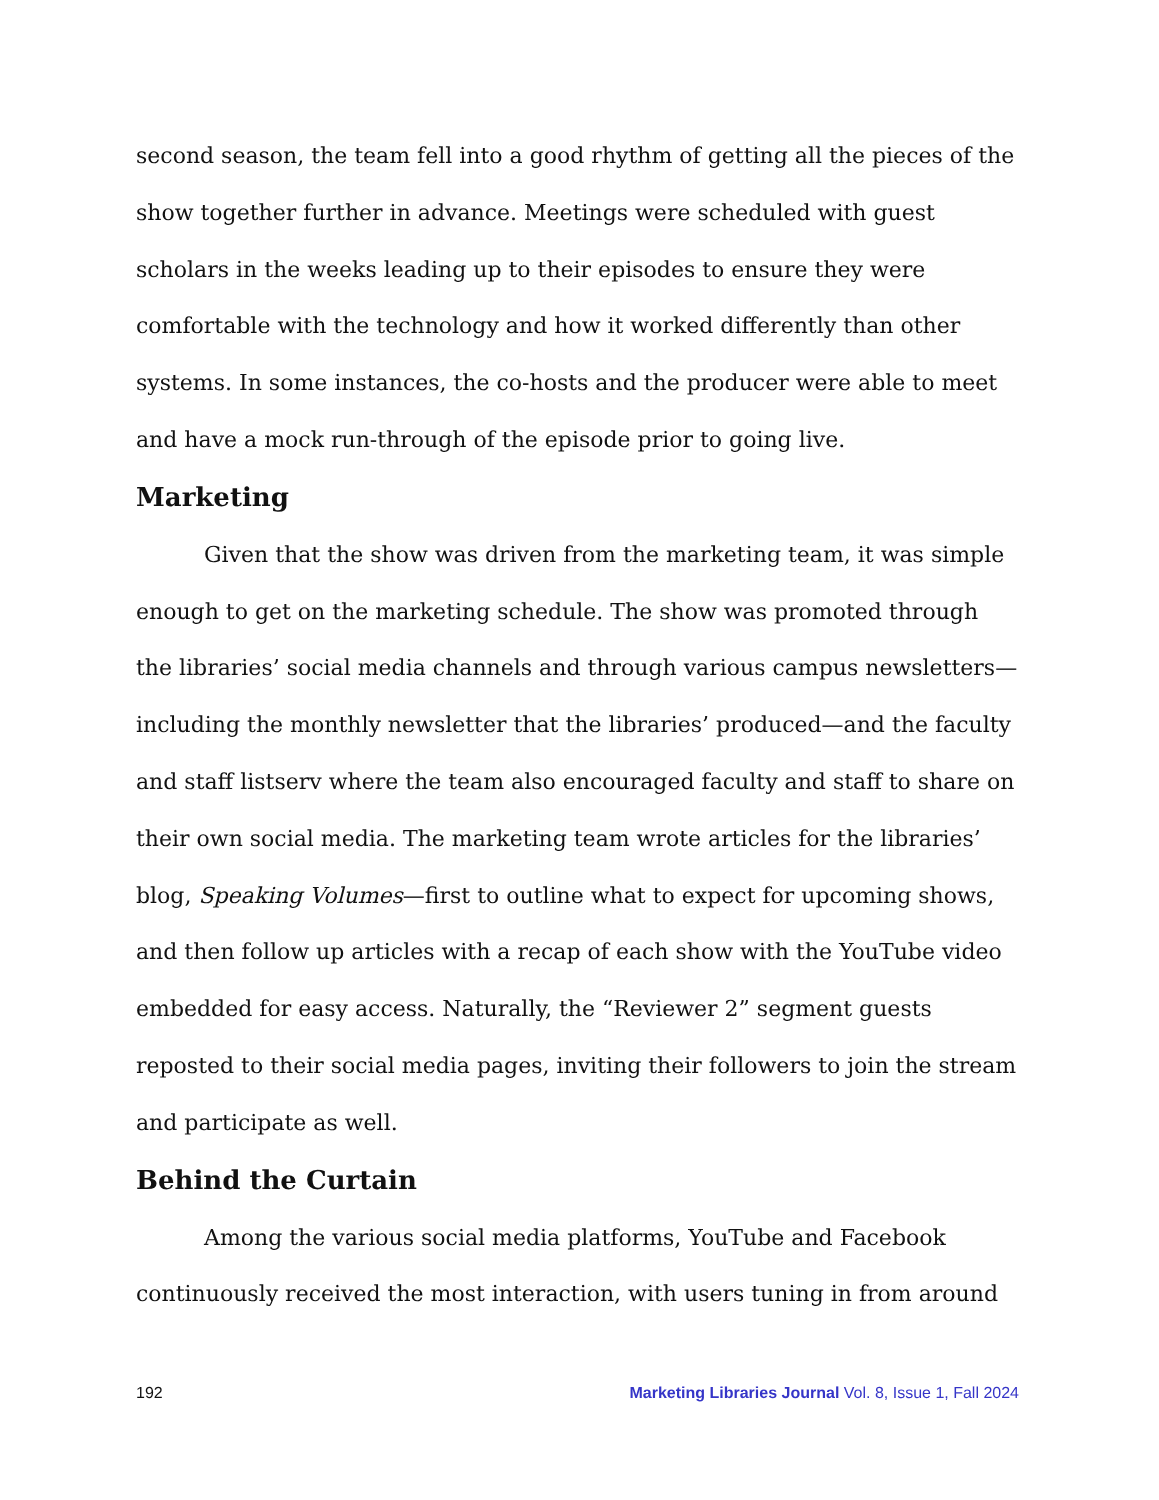second season, the team fell into a good rhythm of getting all the pieces of the show together further in advance. Meetings were scheduled with guest scholars in the weeks leading up to their episodes to ensure they were comfortable with the technology and how it worked differently than other systems. In some instances, the co-hosts and the producer were able to meet and have a mock run-through of the episode prior to going live.
Marketing
Given that the show was driven from the marketing team, it was simple enough to get on the marketing schedule. The show was promoted through the libraries’ social media channels and through various campus newsletters—including the monthly newsletter that the libraries’ produced—and the faculty and staff listserv where the team also encouraged faculty and staff to share on their own social media. The marketing team wrote articles for the libraries’ blog, Speaking Volumes—first to outline what to expect for upcoming shows, and then follow up articles with a recap of each show with the YouTube video embedded for easy access. Naturally, the “Reviewer 2” segment guests reposted to their social media pages, inviting their followers to join the stream and participate as well.
Behind the Curtain
Among the various social media platforms, YouTube and Facebook continuously received the most interaction, with users tuning in from around
192 Marketing Libraries Journal Vol. 8, Issue 1, Fall 2024